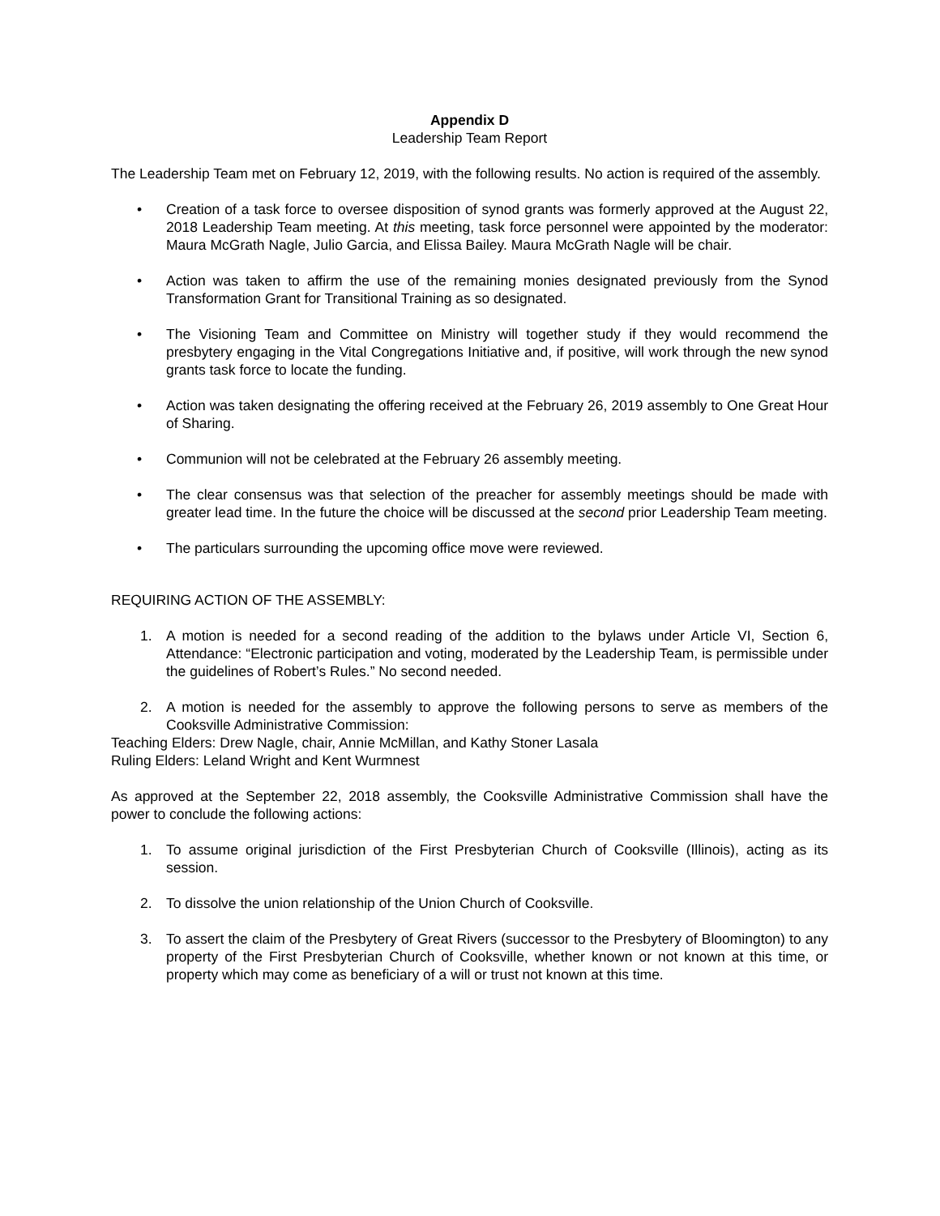Appendix D
Leadership Team Report
The Leadership Team met on February 12, 2019, with the following results. No action is required of the assembly.
• Creation of a task force to oversee disposition of synod grants was formerly approved at the August 22, 2018 Leadership Team meeting. At this meeting, task force personnel were appointed by the moderator: Maura McGrath Nagle, Julio Garcia, and Elissa Bailey. Maura McGrath Nagle will be chair.
• Action was taken to affirm the use of the remaining monies designated previously from the Synod Transformation Grant for Transitional Training as so designated.
• The Visioning Team and Committee on Ministry will together study if they would recommend the presbytery engaging in the Vital Congregations Initiative and, if positive, will work through the new synod grants task force to locate the funding.
• Action was taken designating the offering received at the February 26, 2019 assembly to One Great Hour of Sharing.
• Communion will not be celebrated at the February 26 assembly meeting.
• The clear consensus was that selection of the preacher for assembly meetings should be made with greater lead time. In the future the choice will be discussed at the second prior Leadership Team meeting.
• The particulars surrounding the upcoming office move were reviewed.
REQUIRING ACTION OF THE ASSEMBLY:
1. A motion is needed for a second reading of the addition to the bylaws under Article VI, Section 6, Attendance: “Electronic participation and voting, moderated by the Leadership Team, is permissible under the guidelines of Robert’s Rules.” No second needed.
2. A motion is needed for the assembly to approve the following persons to serve as members of the Cooksville Administrative Commission:
Teaching Elders: Drew Nagle, chair, Annie McMillan, and Kathy Stoner Lasala
Ruling Elders: Leland Wright and Kent Wurmnest
As approved at the September 22, 2018 assembly, the Cooksville Administrative Commission shall have the power to conclude the following actions:
1. To assume original jurisdiction of the First Presbyterian Church of Cooksville (Illinois), acting as its session.
2. To dissolve the union relationship of the Union Church of Cooksville.
3. To assert the claim of the Presbytery of Great Rivers (successor to the Presbytery of Bloomington) to any property of the First Presbyterian Church of Cooksville, whether known or not known at this time, or property which may come as beneficiary of a will or trust not known at this time.